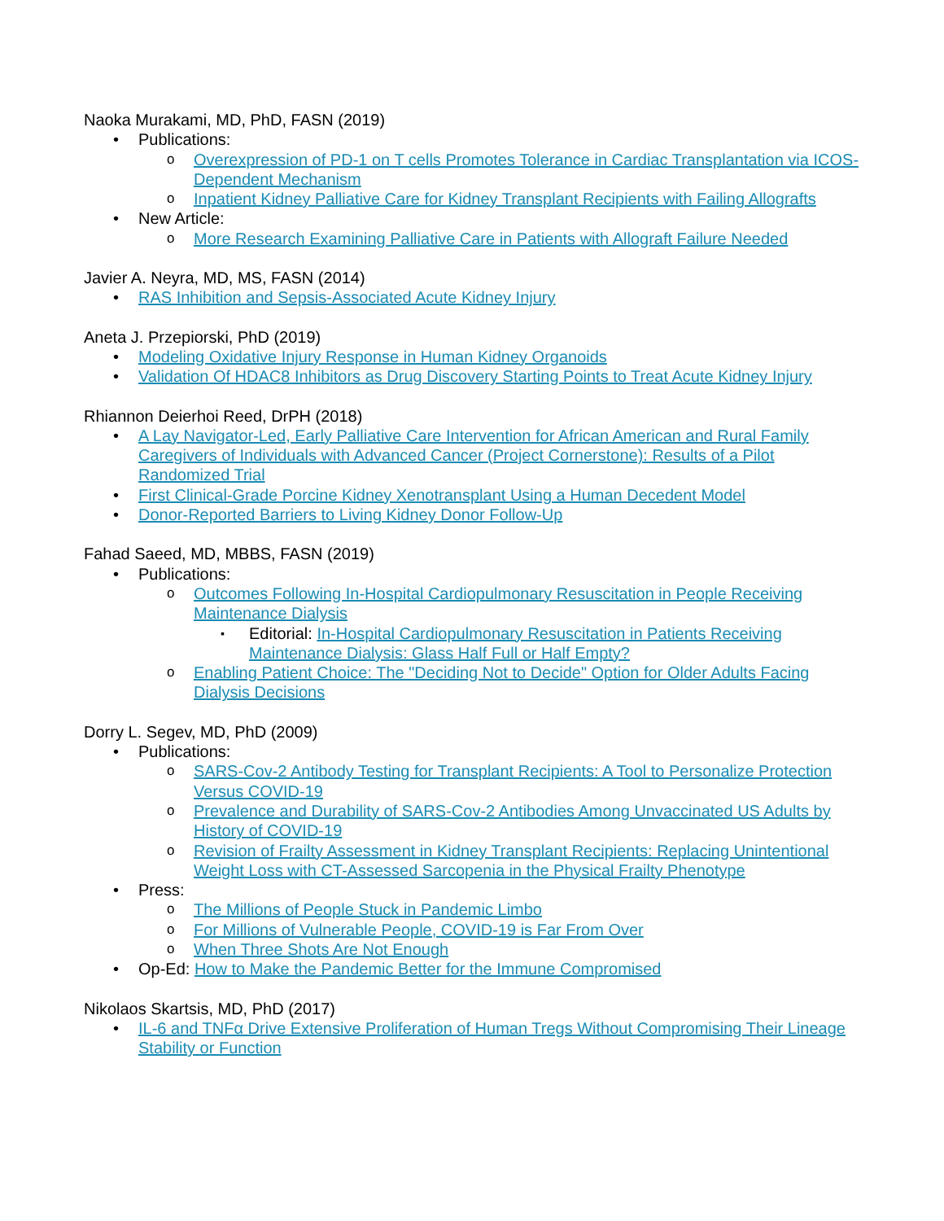Naoka Murakami, MD, PhD, FASN (2019)
Publications:
Overexpression of PD-1 on T cells Promotes Tolerance in Cardiac Transplantation via ICOS-Dependent Mechanism
Inpatient Kidney Palliative Care for Kidney Transplant Recipients with Failing Allografts
New Article:
More Research Examining Palliative Care in Patients with Allograft Failure Needed
Javier A. Neyra, MD, MS, FASN (2014)
RAS Inhibition and Sepsis-Associated Acute Kidney Injury
Aneta J. Przepiorski, PhD (2019)
Modeling Oxidative Injury Response in Human Kidney Organoids
Validation Of HDAC8 Inhibitors as Drug Discovery Starting Points to Treat Acute Kidney Injury
Rhiannon Deierhoi Reed, DrPH (2018)
A Lay Navigator-Led, Early Palliative Care Intervention for African American and Rural Family Caregivers of Individuals with Advanced Cancer (Project Cornerstone): Results of a Pilot Randomized Trial
First Clinical-Grade Porcine Kidney Xenotransplant Using a Human Decedent Model
Donor-Reported Barriers to Living Kidney Donor Follow-Up
Fahad Saeed, MD, MBBS, FASN (2019)
Publications:
Outcomes Following In-Hospital Cardiopulmonary Resuscitation in People Receiving Maintenance Dialysis
Editorial: In-Hospital Cardiopulmonary Resuscitation in Patients Receiving Maintenance Dialysis: Glass Half Full or Half Empty?
Enabling Patient Choice: The "Deciding Not to Decide" Option for Older Adults Facing Dialysis Decisions
Dorry L. Segev, MD, PhD (2009)
Publications:
SARS-Cov-2 Antibody Testing for Transplant Recipients: A Tool to Personalize Protection Versus COVID-19
Prevalence and Durability of SARS-Cov-2 Antibodies Among Unvaccinated US Adults by History of COVID-19
Revision of Frailty Assessment in Kidney Transplant Recipients: Replacing Unintentional Weight Loss with CT-Assessed Sarcopenia in the Physical Frailty Phenotype
Press:
The Millions of People Stuck in Pandemic Limbo
For Millions of Vulnerable People, COVID-19 is Far From Over
When Three Shots Are Not Enough
Op-Ed: How to Make the Pandemic Better for the Immune Compromised
Nikolaos Skartsis, MD, PhD (2017)
IL-6 and TNFα Drive Extensive Proliferation of Human Tregs Without Compromising Their Lineage Stability or Function